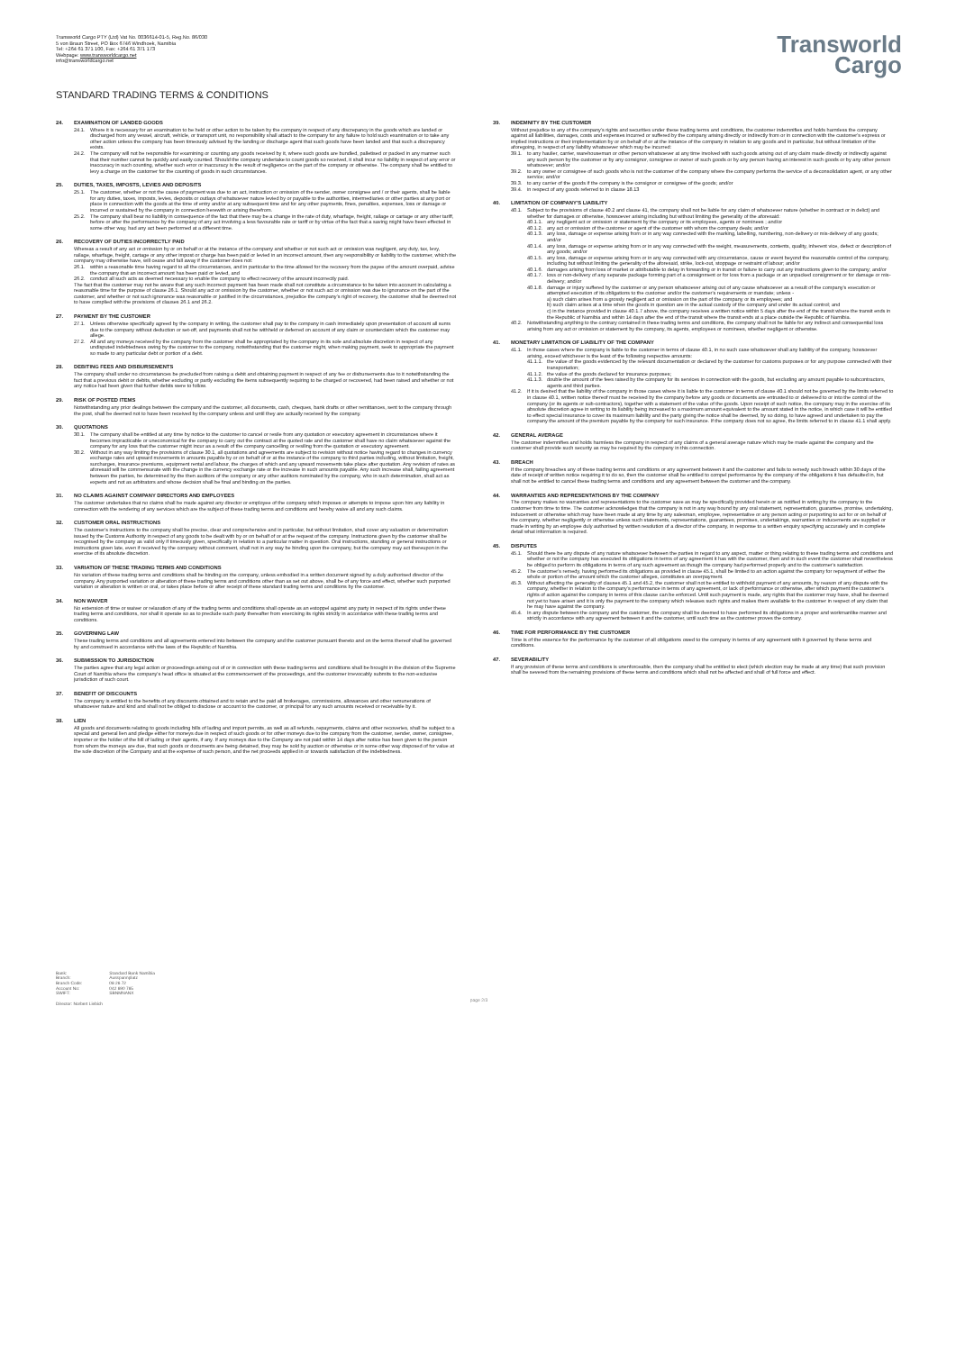Transworld Cargo PTY (Ltd) Vat No. 0036614-01-5, Reg.No. 86/030
5 von Braun Street, PO Box 6746 Windhoek, Namibia
Tel: +264 61 371 100, Fax: +264 61 371 173
Webpage: www.transworldcargo.net
info@transworldcargo.net
Transworld
Cargo
STANDARD TRADING TERMS & CONDITIONS
24. EXAMINATION OF LANDED GOODS
24.1. Where it is necessary for an examination to be held or other action to be taken by the company in respect of any discrepancy in the goods which are landed or discharged from any vessel, aircraft, vehicle, or transport unit, no responsibility shall attach to the company for any failure to hold such examination or to take any other action unless the company has been timeously advised by the landing or discharge agent that such goods have been landed and that such a discrepancy exists.
24.2. The company will not be responsible for examining or counting any goods received by it, where such goods are bundled, palletised or packed in any manner such that their number cannot be quickly and easily counted. Should the company undertake to count goods so received, it shall incur no liability in respect of any error or inaccuracy in such counting, whether such error or inaccuracy is the result of negligence on the part of the company or otherwise. The company shall be entitled to levy a charge on the customer for the counting of goods in such circumstances.
25. DUTIES, TAXES, IMPOSTS, LEVIES AND DEPOSITS
25.1. The customer, whether or not the cause of payment was due to an act, instruction or omission of the sender, owner consignee and / or their agents, shall be liable for any duties, taxes, imposts, levies, deposits or outlays of whatsoever nature levied by or payable to the authorities, intermediaries or other parties at any port or place in connection with the goods at the time of entry and/or at any subsequent time and for any other payments, fines, penalties, expenses, loss or damage or incurred or sustained by the company in connection herewith or arising therefrom.
25.2. The company shall bear no liability in consequence of the fact that there may be a change in the rate of duty, wharfage, freight, railage or cartage or any other tariff, before or after the performance by the company of any act involving a less favourable rate or tariff or by virtue of the fact that a saving might have been effected in some other way, had any act been performed at a different time.
26. RECOVERY OF DUTIES INCORRECTLY PAID
Whereas a result of any act or omission by or on behalf or at the instance of the company and whether or not such act or omission was negligent, any duty, tax, levy, railage, wharfage, freight, cartage or any other impost or charge has been paid or levied in an incorrect amount, then any responsibility or liability to the customer, which the company may otherwise have, will cease and fall away if the customer does not:
26.1. within a reasonable time having regard to all the circumstances, and in particular to the time allowed for the recovery from the payee of the amount overpaid, advise the company that an incorrect amount has been paid or levied, and
26.2. conduct all such acts as deemed necessary to enable the company to effect recovery of the amount incorrectly paid.
The fact that the customer may not be aware that any such incorrect payment has been made shall not constitute a circumstance to be taken into account in calculating a reasonable time for the purpose of clause 26.1. Should any act or omission by the customer, whether or not such act or omission was due to ignorance on the part of the customer, and whether or not such ignorance was reasonable or justified in the circumstances, prejudice the company's right of recovery, the customer shall be deemed not to have complied with the provisions of clauses 26.1 and 26.2.
27. PAYMENT BY THE CUSTOMER
27.1. Unless otherwise specifically agreed by the company in writing, the customer shall pay to the company in cash immediately upon presentation of account all sums due to the company without deduction or set-off, and payments shall not be withheld or deferred on account of any claim or counterclaim which the customer may allege.
27.2. All and any moneys received by the company from the customer shall be appropriated by the company in its sole and absolute discretion in respect of any undisputed indebtedness owing by the customer to the company, notwithstanding that the customer might, when making payment, seek to appropriate the payment so made to any particular debt or portion of a debt.
28. DEBITING FEES AND DISBURSEMENTS
The company shall under no circumstances be precluded from raising a debit and obtaining payment in respect of any fee or disbursements due to it notwithstanding the fact that a previous debit or debits, whether excluding or partly excluding the items subsequently requiring to be charged or recovered, had been raised and whether or not any notice had been given that further debits were to follow.
29. RISK OF POSTED ITEMS
Notwithstanding any prior dealings between the company and the customer, all documents, cash, cheques, bank drafts or other remittances, sent to the company through the post, shall be deemed not to have been received by the company unless and until they are actually received by the company.
30. QUOTATIONS
30.1. The company shall be entitled at any time by notice to the customer to cancel or resile from any quotation or executory agreement in circumstances where it becomes impracticable or uneconomical for the company to carry out the contract at the quoted rate and the customer shall have no claim whatsoever against the company for any loss that the customer might incur as a result of the company cancelling or resiling from the quotation or executory agreement.
30.2. Without in any way limiting the provisions of clause 30.1, all quotations and agreements are subject to revision without notice having regard to changes in currency exchange rates and upward movements in amounts payable by or on behalf of or at the instance of the company to third parties including, without limitation, freight, surcharges, insurance premiums, equipment rental and labour, the charges of which and any upward movements take place after quotation. Any revision of rates as aforesaid will be commensurate with the change in the currency exchange rate or the increase in such amounts payable. Any such increase shall, failing agreement between the parties, be determined by the then auditors of the company or any other auditors nominated by the company, who in such determination, shall act as experts and not as arbitrators and whose decision shall be final and binding on the parties.
31. NO CLAIMS AGAINST COMPANY DIRECTORS AND EMPLOYEES
The customer undertakes that no claims shall be made against any director or employee of the company which imposes or attempts to impose upon him any liability in connection with the rendering of any services which are the subject of these trading terms and conditions and hereby waive all and any such claims.
32. CUSTOMER ORAL INSTRUCTIONS
The customer's instructions to the company shall be precise, clear and comprehensive and in particular, but without limitation, shall cover any valuation or determination issued by the Customs Authority in respect of any goods to be dealt with by or on behalf of or at the request of the company. Instructions given by the customer shall be recognised by the company as valid only if timeously given, specifically in relation to a particular matter in question. Oral instructions, standing or general instructions or instructions given late, even if received by the company without comment, shall not in any way be binding upon the company, but the company may act thereupon in the exercise of its absolute discretion.
33. VARIATION OF THESE TRADING TERMS AND CONDITIONS
No variation of these trading terms and conditions shall be binding on the company, unless embodied in a written document signed by a duly authorised director of the company. Any purported variation or alteration of these trading terms and conditions other than as set out above, shall be of any force and effect, whether such purported variation or alteration is written or oral, or takes place before or after receipt of these standard trading terms and conditions by the customer.
34. NON WAIVER
No extension of time or waiver or relaxation of any of the trading terms and conditions shall operate as an estoppel against any party in respect of its rights under these trading terms and conditions, nor shall it operate so as to preclude such party thereafter from exercising its rights strictly in accordance with these trading terms and conditions.
35. GOVERNING LAW
These trading terms and conditions and all agreements entered into between the company and the customer pursuant thereto and on the terms thereof shall be governed by and construed in accordance with the laws of the Republic of Namibia.
36. SUBMISSION TO JURISDICTION
The parties agree that any legal action or proceedings arising out of or in connection with these trading terms and conditions shall be brought in the division of the Supreme Court of Namibia where the company's head office is situated at the commencement of the proceedings, and the customer irrevocably submits to the non-exclusive jurisdiction of such court.
37. BENEFIT OF DISCOUNTS
The company is entitled to the benefits of any discounts obtained and to retain and be paid all brokerages, commissions, allowances and other remunerations of whatsoever nature and kind and shall not be obliged to disclose or account to the customer, or principal for any such amounts received or receivable by it.
38. LIEN
All goods and documents relating to goods including bills of lading and import permits, as well as all refunds, repayments, claims and other recoveries, shall be subject to a special and general lien and pledge either for moneys due in respect of such goods or for other moneys due to the company from the customer, sender, owner, consignee, importer or the holder of the bill of lading or their agents, if any. If any moneys due to the Company are not paid within 14 days after notice has been given to the person from whom the moneys are due, that such goods or documents are being detained, they may be sold by auction or otherwise or in some other way disposed of for value at the sole discretion of the Company and at the expense of such person, and the net proceeds applied in or towards satisfaction of the indebtedness.
39. INDEMNITY BY THE CUSTOMER
Without prejudice to any of the company's rights and securities under these trading terms and conditions, the customer indemnifies and holds harmless the company against all liabilities, damages, costs and expenses incurred or suffered by the company arising directly or indirectly from or in connection with the customer's express or implied instructions or their implementation by or on behalf of or at the instance of the company in relation to any goods and in particular, but without limitation of the aforegoing, in respect of any liability whatsoever which may be incurred:
39.1. to any haulier, carrier, warehouseman or other person whatsoever at any time involved with such goods arising out of any claim made directly or indirectly against any such person by the customer or by any consignor, consignee or owner of such goods or by any person having an interest in such goods or by any other person whatsoever; and/or
39.2. to any owner or consignee of such goods who is not the customer of the company where the company performs the service of a deconsolidation agent, or any other service; and/or
39.3. to any carrier of the goods if the company is the consignor or consignee of the goods; and/or
39.4. in respect of any goods referred to in clause 18.13
40. LIMITATION OF COMPANY'S LIABILITY
40.1. Subject to the provisions of clause 40.2 and clause 41, the company shall not be liable for any claim of whatsoever nature (whether in contract or in delict) and whether for damages or otherwise, howsoever arising including but without limiting the generality of the aforesaid:
40.1.1.
any negligent act or omission or statement by the company or its employees, agents or nominees ; and/or
40.1.2.
any act or omission of the customer or agent of the customer with whom the company deals; and/or
40.1.3.
any loss, damage or expense arising from or in any way connected with the marking, labelling, numbering, non-delivery or mis-delivery of any goods; and/or
40.1.4.
any loss, damage or expense arising from or in any way connected with the weight, measurements, contents, quality, inherent vice, defect or description of any goods; and/or
40.1.5.
any loss, damage or expense arising from or in any way connected with any circumstance, cause or event beyond the reasonable control of the company, including but without limiting the generality of the aforesaid, strike, lock-out, stoppage or restraint of labour; and/or
40.1.6.
damages arising from loss of market or attributable to delay in forwarding or in transit or failure to carry out any instructions given to the company; and/or
40.1.7.
loss or non-delivery of any separate package forming part of a consignment or for loss from a package or an unpacked consignment or for damage or mis-delivery; and/or
40.1.8.
damage or injury suffered by the customer or any person whatsoever arising out of any cause whatsoever as a result of the company's execution or attempted execution of its obligations to the customer and/or the customer's requirements or mandate; unless -
a) such claim arises from a grossly negligent act or omission on the part of the company or its employees; and
b) such claim arises at a time when the goods in question are in the actual custody of the company and under its actual control; and
c) in the instance provided in clause 40.1.7 above, the company receives a written notice within 5 days after the end of the transit where the transit ends in the Republic of Namibia and within 14 days after the end of the transit where the transit ends at a place outside the Republic of Namibia.
40.2. Notwithstanding anything to the contrary contained in these trading terms and conditions, the company shall not be liable for any indirect and consequential loss arising from any act or omission or statement by the company, its agents, employees or nominees, whether negligent or otherwise.
41. MONETARY LIMITATION OF LIABILITY OF THE COMPANY
41.1. In those cases where the company is liable to the customer in terms of clause 40.1, in no such case whatsoever shall any liability of the company, howsoever arising, exceed whichever is the least of the following respective amounts:
41.1.1.
the value of the goods evidenced by the relevant documentation or declared by the customer for customs purposes or for any purpose connected with their transportation;
41.1.2.
the value of the goods declared for insurance purposes;
41.1.3.
double the amount of the fees raised by the company for its services in connection with the goods, but excluding any amount payable to subcontractors, agents and third parties.
41.2. If it is desired that the liability of the company in those cases where it is liable to the customer in terms of clause 40.1 should not be governed by the limits referred to in clause 40.1, written notice thereof must be received by the company before any goods or documents are entrusted to or delivered to or into the control of the company (or its agents or sub-contractors), together with a statement of the value of the goods. Upon receipt of such notice, the company may in the exercise of its absolute discretion agree in writing to its liability being increased to a maximum amount equivalent to the amount stated in the notice, in which case it will be entitled to effect special insurance to cover its maximum liability and the party giving the notice shall be deemed, by so doing, to have agreed and undertaken to pay the company the amount of the premium payable by the company for such insurance. If the company does not so agree, the limits referred to in clause 41.1 shall apply.
42. GENERAL AVERAGE
The customer indemnifies and holds harmless the company in respect of any claims of a general average nature which may be made against the company and the customer shall provide such security as may be required by the company in this connection.
43. BREACH
If the company breaches any of these trading terms and conditions or any agreement between it and the customer and fails to remedy such breach within 30 days of the date of receipt of written notice requiring it to do so, then the customer shall be entitled to compel performance by the company of the obligations it has defaulted in, but shall not be entitled to cancel these trading terms and conditions and any agreement between the customer and the company.
44. WARRANTIES AND REPRESENTATIONS BY THE COMPANY
The company makes no warranties and representations to the customer save as may be specifically provided herein or as notified in writing by the company to the customer from time to time. The customer acknowledges that the company is not in any way bound by any oral statement, representation, guarantee, promise, undertaking, inducement or otherwise which may have been made at any time by any salesman, employee, representative or any person acting or purporting to act for or on behalf of the company, whether negligently or otherwise unless such statements, representations, guarantees, promises, undertakings, warranties or inducements are supplied or made in writing by an employee duly authorised by written resolution of a director of the company, in response to a written enquiry specifying accurately and in complete detail what information is required.
45. DISPUTES
45.1. Should there be any dispute of any nature whatsoever between the parties in regard to any aspect, matter or thing relating to these trading terms and conditions and whether or not the company has executed its obligations in terms of any agreement it has with the customer, then and in such event the customer shall nevertheless be obliged to perform its obligations in terms of any such agreement as though the company had performed properly and to the customer's satisfaction.
45.2. The customer's remedy, having performed its obligations as provided in clause 45.1, shall be limited to an action against the company for repayment of either the whole or portion of the amount which the customer alleges, constitutes an overpayment.
45.3. Without affecting the generality of clauses 45.1 and 45.2, the customer shall not be entitled to withhold payment of any amounts, by reason of any dispute with the company, whether in relation to the company's performance in terms of any agreement, or lack of performance or otherwise, after which payment the customer's rights of action against the company in terms of this clause can be enforced. Until such payment is made, any rights that the customer may have, shall be deemed not yet to have arisen and it is only the payment to the company which releases such rights and makes them available to the customer in respect of any claim that he may have against the company.
45.4. In any dispute between the company and the customer, the company shall be deemed to have performed its obligations in a proper and workmanlike manner and strictly in accordance with any agreement between it and the customer, until such time as the customer proves the contrary.
46. TIME FOR PERFORMANCE BY THE CUSTOMER
Time is of the essence for the performance by the customer of all obligations owed to the company in terms of any agreement with it governed by these terms and conditions.
47. SEVERABILITY
If any provision of these terms and conditions is unenforceable, then the company shall be entitled to elect (which election may be made at any time) that such provision shall be severed from the remaining provisions of these terms and conditions which shall not be affected and shall of full force and effect.
Bank:
Branch:
Branch Code:
Account No:
SWIFT:
Standard Bank Namibia
Ausspannplatz
08 26 72
042 690 765
SBNMNANX
Director: Norbert Liebich
page 2/3